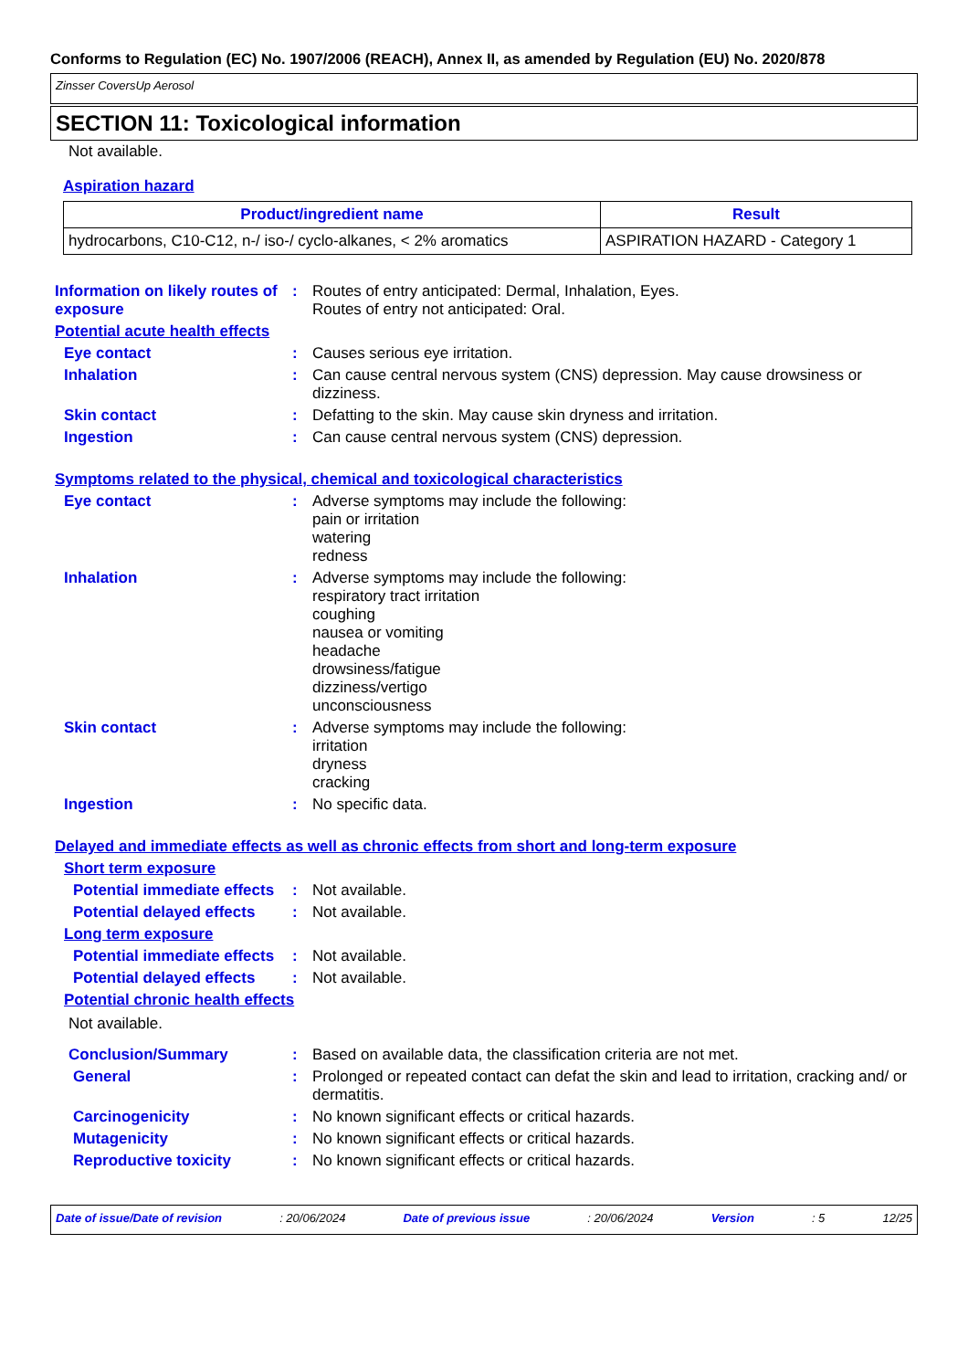Conforms to Regulation (EC) No. 1907/2006 (REACH), Annex II, as amended by Regulation (EU) No. 2020/878
Zinsser CoversUp Aerosol
SECTION 11: Toxicological information
Not available.
Aspiration hazard
| Product/ingredient name | Result |
| --- | --- |
| hydrocarbons, C10-C12, n-/ iso-/ cyclo-alkanes, < 2% aromatics | ASPIRATION HAZARD - Category 1 |
Information on likely routes of exposure
:
Routes of entry anticipated: Dermal, Inhalation, Eyes.
Routes of entry not anticipated: Oral.
Potential acute health effects
Eye contact :
Causes serious eye irritation.
Inhalation :
Can cause central nervous system (CNS) depression. May cause drowsiness or dizziness.
Skin contact :
Defatting to the skin. May cause skin dryness and irritation.
Ingestion :
Can cause central nervous system (CNS) depression.
Symptoms related to the physical, chemical and toxicological characteristics
Eye contact :
Adverse symptoms may include the following:
pain or irritation
watering
redness
Inhalation :
Adverse symptoms may include the following:
respiratory tract irritation
coughing
nausea or vomiting
headache
drowsiness/fatigue
dizziness/vertigo
unconsciousness
Skin contact :
Adverse symptoms may include the following:
irritation
dryness
cracking
Ingestion :
No specific data.
Delayed and immediate effects as well as chronic effects from short and long-term exposure
Short term exposure
Potential immediate effects
:
Not available.
Potential delayed effects
:
Not available.
Long term exposure
Potential immediate effects
:
Not available.
Potential delayed effects
:
Not available.
Potential chronic health effects
Not available.
Conclusion/Summary :
Based on available data, the classification criteria are not met.
General :
Prolonged or repeated contact can defat the skin and lead to irritation, cracking and/ or dermatitis.
Carcinogenicity :
No known significant effects or critical hazards.
Mutagenicity :
No known significant effects or critical hazards.
Reproductive toxicity :
No known significant effects or critical hazards.
Date of issue/Date of revision : 20/06/2024 Date of previous issue : 20/06/2024 Version : 5 12/25